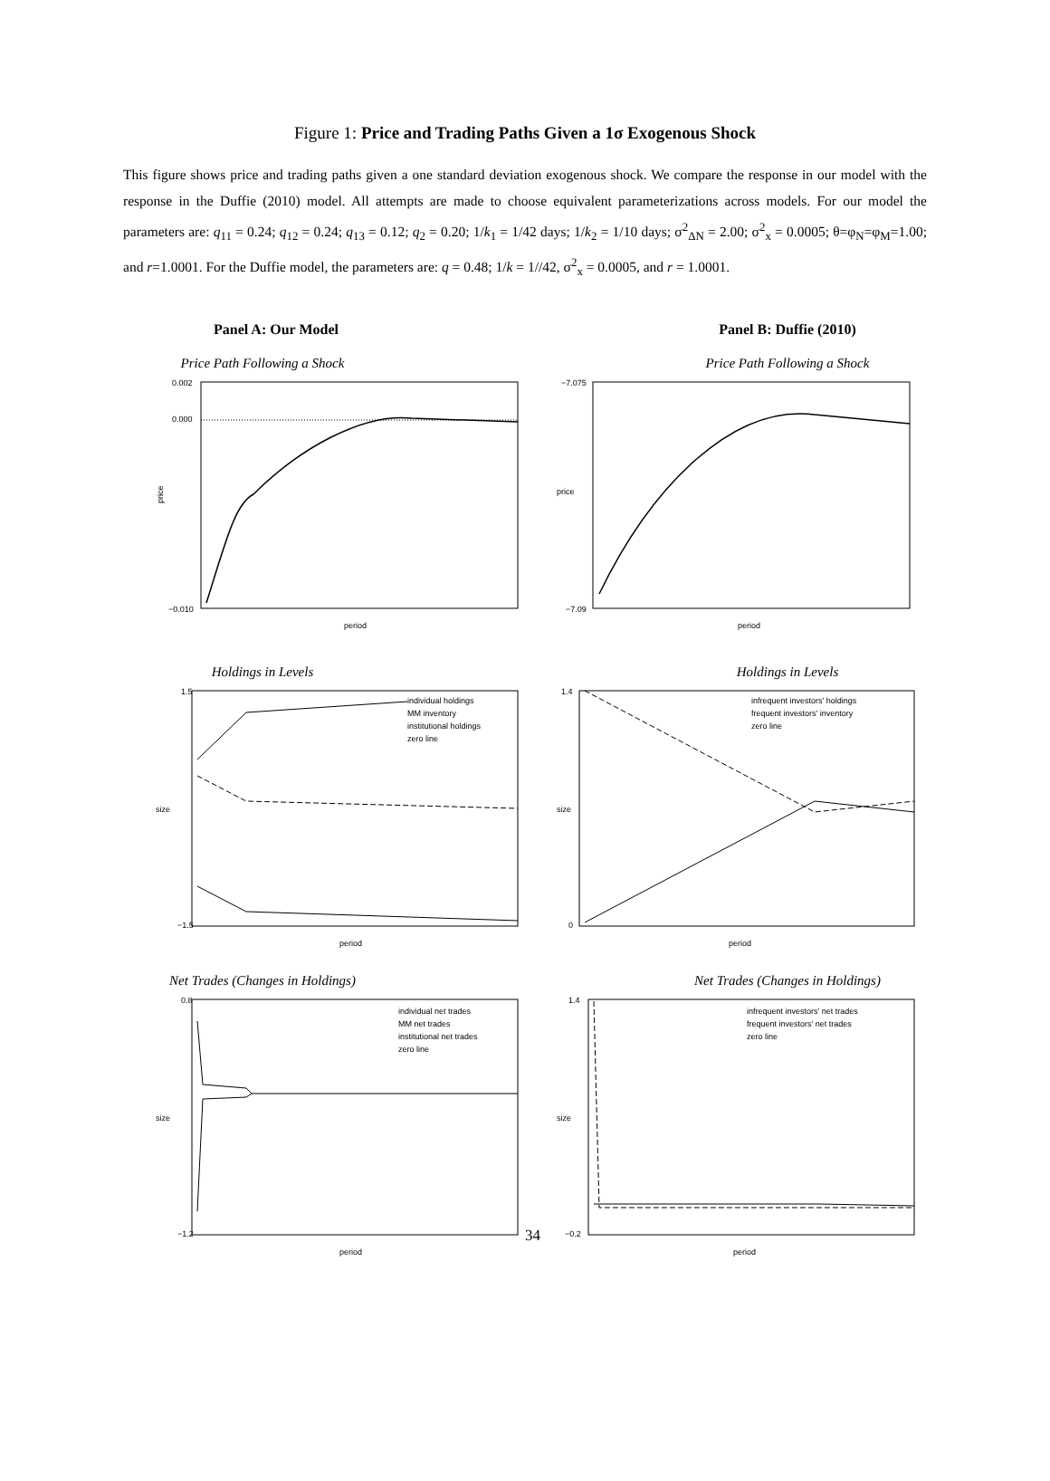Figure 1: Price and Trading Paths Given a 1σ Exogenous Shock
This figure shows price and trading paths given a one standard deviation exogenous shock. We compare the response in our model with the response in the Duffie (2010) model. All attempts are made to choose equivalent parameterizations across models. For our model the parameters are: q<sub>11</sub> = 0.24; q<sub>12</sub> = 0.24; q<sub>13</sub> = 0.12; q<sub>2</sub> = 0.20; 1/k<sub>1</sub> = 1/42 days; 1/k<sub>2</sub> = 1/10 days; σ<sup>2</sup><sub>ΔN</sub> = 2.00; σ<sup>2</sup><sub>x</sub> = 0.0005; θ=φ<sub>N</sub>=φ<sub>M</sub>=1.00; and r=1.0001. For the Duffie model, the parameters are: q = 0.48; 1/k = 1//42, σ<sup>2</sup><sub>x</sub> = 0.0005, and r = 1.0001.
Panel A: Our Model
Price Path Following a Shock
price
0.002
0.000
−0.010
period
Holdings in Levels
size
1.5
−1.5
period
individual holdings
MM inventory
institutional holdings
zero line
Net Trades (Changes in Holdings)
size
0.8
−1.2
period
individual net trades
MM net trades
institutional net trades
zero line
Panel B: Duffie (2010)
Price Path Following a Shock
price
−7.075
−7.09
period
Holdings in Levels
size
1.4
0
period
infrequent investors' holdings
frequent investors' inventory
zero line
Net Trades (Changes in Holdings)
size
1.4
−0.2
period
infrequent investors' net trades
frequent investors' net trades
zero line
34